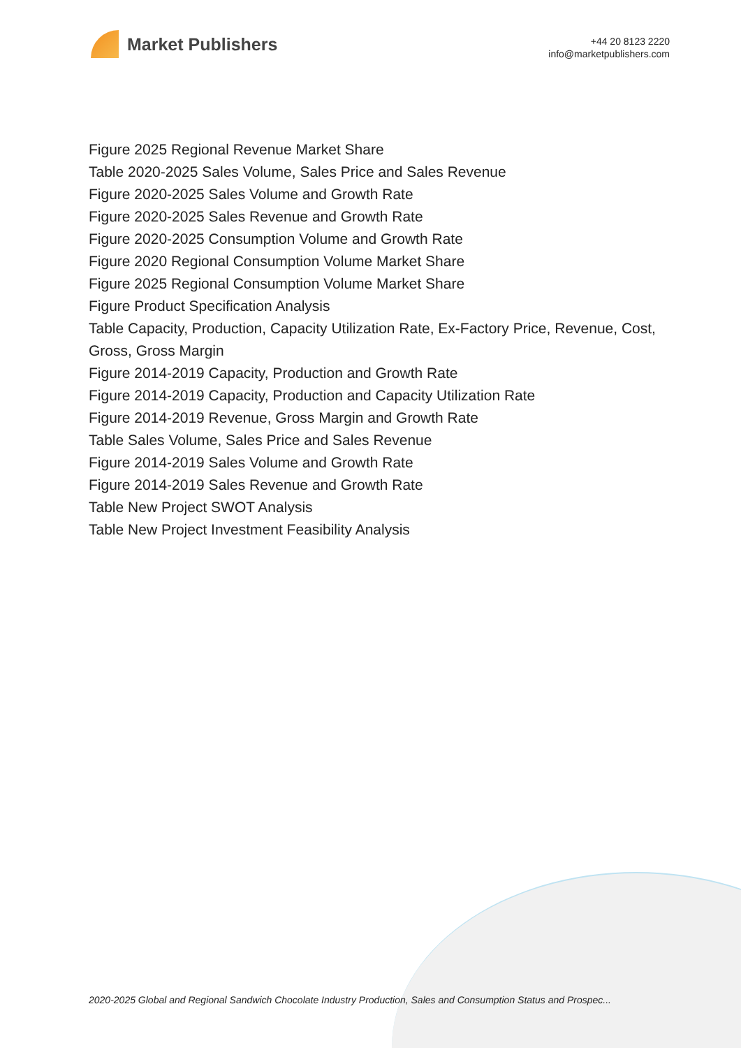Market Publishers
+44 20 8123 2220
info@marketpublishers.com
Figure 2025 Regional Revenue Market Share
Table 2020-2025 Sales Volume, Sales Price and Sales Revenue
Figure 2020-2025 Sales Volume and Growth Rate
Figure 2020-2025 Sales Revenue and Growth Rate
Figure 2020-2025 Consumption Volume and Growth Rate
Figure 2020 Regional Consumption Volume Market Share
Figure 2025 Regional Consumption Volume Market Share
Figure Product Specification Analysis
Table Capacity, Production, Capacity Utilization Rate, Ex-Factory Price, Revenue, Cost, Gross, Gross Margin
Figure 2014-2019 Capacity, Production and Growth Rate
Figure 2014-2019 Capacity, Production and Capacity Utilization Rate
Figure 2014-2019 Revenue, Gross Margin and Growth Rate
Table Sales Volume, Sales Price and Sales Revenue
Figure 2014-2019 Sales Volume and Growth Rate
Figure 2014-2019 Sales Revenue and Growth Rate
Table New Project SWOT Analysis
Table New Project Investment Feasibility Analysis
2020-2025 Global and Regional Sandwich Chocolate Industry Production, Sales and Consumption Status and Prospec...